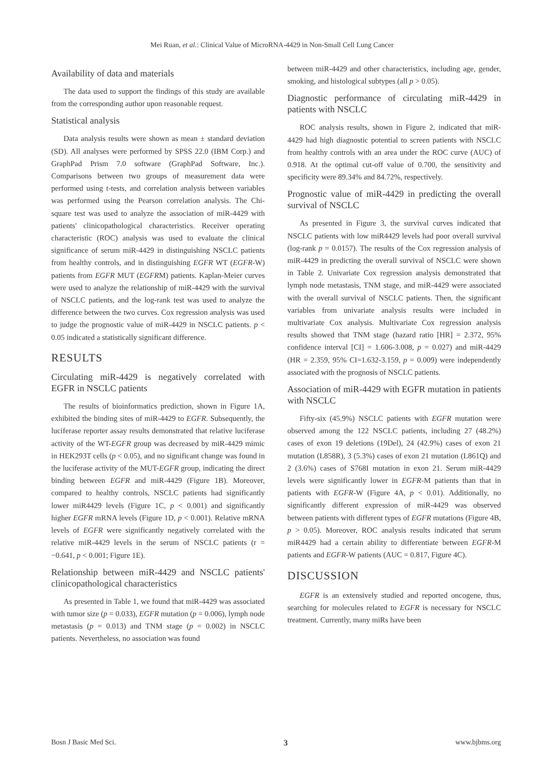Mei Ruan, et al.: Clinical Value of MicroRNA-4429 in Non-Small Cell Lung Cancer
Availability of data and materials
The data used to support the findings of this study are available from the corresponding author upon reasonable request.
Statistical analysis
Data analysis results were shown as mean ± standard deviation (SD). All analyses were performed by SPSS 22.0 (IBM Corp.) and GraphPad Prism 7.0 software (GraphPad Software, Inc.). Comparisons between two groups of measurement data were performed using t-tests, and correlation analysis between variables was performed using the Pearson correlation analysis. The Chi-square test was used to analyze the association of miR-4429 with patients' clinicopathological characteristics. Receiver operating characteristic (ROC) analysis was used to evaluate the clinical significance of serum miR-4429 in distinguishing NSCLC patients from healthy controls, and in distinguishing EGFR WT (EGFR-W) patients from EGFR MUT (EGFRM) patients. Kaplan-Meier curves were used to analyze the relationship of miR-4429 with the survival of NSCLC patients, and the log-rank test was used to analyze the difference between the two curves. Cox regression analysis was used to judge the prognostic value of miR-4429 in NSCLC patients. p < 0.05 indicated a statistically significant difference.
RESULTS
Circulating miR-4429 is negatively correlated with EGFR in NSCLC patients
The results of bioinformatics prediction, shown in Figure 1A, exhibited the binding sites of miR-4429 to EGFR. Subsequently, the luciferase reporter assay results demonstrated that relative luciferase activity of the WT-EGFR group was decreased by miR-4429 mimic in HEK293T cells (p < 0.05), and no significant change was found in the luciferase activity of the MUT-EGFR group, indicating the direct binding between EGFR and miR-4429 (Figure 1B). Moreover, compared to healthy controls, NSCLC patients had significantly lower miR4429 levels (Figure 1C, p < 0.001) and significantly higher EGFR mRNA levels (Figure 1D, p < 0.001). Relative mRNA levels of EGFR were significantly negatively correlated with the relative miR-4429 levels in the serum of NSCLC patients (r = −0.641, p < 0.001; Figure 1E).
Relationship between miR-4429 and NSCLC patients' clinicopathological characteristics
As presented in Table 1, we found that miR-4429 was associated with tumor size (p = 0.033), EGFR mutation (p = 0.006), lymph node metastasis (p = 0.013) and TNM stage (p = 0.002) in NSCLC patients. Nevertheless, no association was found
between miR-4429 and other characteristics, including age, gender, smoking, and histological subtypes (all p > 0.05).
Diagnostic performance of circulating miR-4429 in patients with NSCLC
ROC analysis results, shown in Figure 2, indicated that miR-4429 had high diagnostic potential to screen patients with NSCLC from healthy controls with an area under the ROC curve (AUC) of 0.918. At the optimal cut-off value of 0.700, the sensitivity and specificity were 89.34% and 84.72%, respectively.
Prognostic value of miR-4429 in predicting the overall survival of NSCLC
As presented in Figure 3, the survival curves indicated that NSCLC patients with low miR4429 levels had poor overall survival (log-rank p = 0.0157). The results of the Cox regression analysis of miR-4429 in predicting the overall survival of NSCLC were shown in Table 2. Univariate Cox regression analysis demonstrated that lymph node metastasis, TNM stage, and miR-4429 were associated with the overall survival of NSCLC patients. Then, the significant variables from univariate analysis results were included in multivariate Cox analysis. Multivariate Cox regression analysis results showed that TNM stage (hazard ratio [HR] = 2.372, 95% confidence interval [CI] = 1.606-3.008, p = 0.027) and miR-4429 (HR = 2.359, 95% CI=1.632-3.159, p = 0.009) were independently associated with the prognosis of NSCLC patients.
Association of miR-4429 with EGFR mutation in patients with NSCLC
Fifty-six (45.9%) NSCLC patients with EGFR mutation were observed among the 122 NSCLC patients, including 27 (48.2%) cases of exon 19 deletions (19Del), 24 (42.9%) cases of exon 21 mutation (L858R), 3 (5.3%) cases of exon 21 mutation (L861Q) and 2 (3.6%) cases of S768I mutation in exon 21. Serum miR-4429 levels were significantly lower in EGFR-M patients than that in patients with EGFR-W (Figure 4A, p < 0.01). Additionally, no significantly different expression of miR-4429 was observed between patients with different types of EGFR mutations (Figure 4B, p > 0.05). Moreover, ROC analysis results indicated that serum miR4429 had a certain ability to differentiate between EGFR-M patients and EGFR-W patients (AUC = 0.817, Figure 4C).
DISCUSSION
EGFR is an extensively studied and reported oncogene, thus, searching for molecules related to EGFR is necessary for NSCLC treatment. Currently, many miRs have been
Bosn J Basic Med Sci. 3 www.bjbms.org